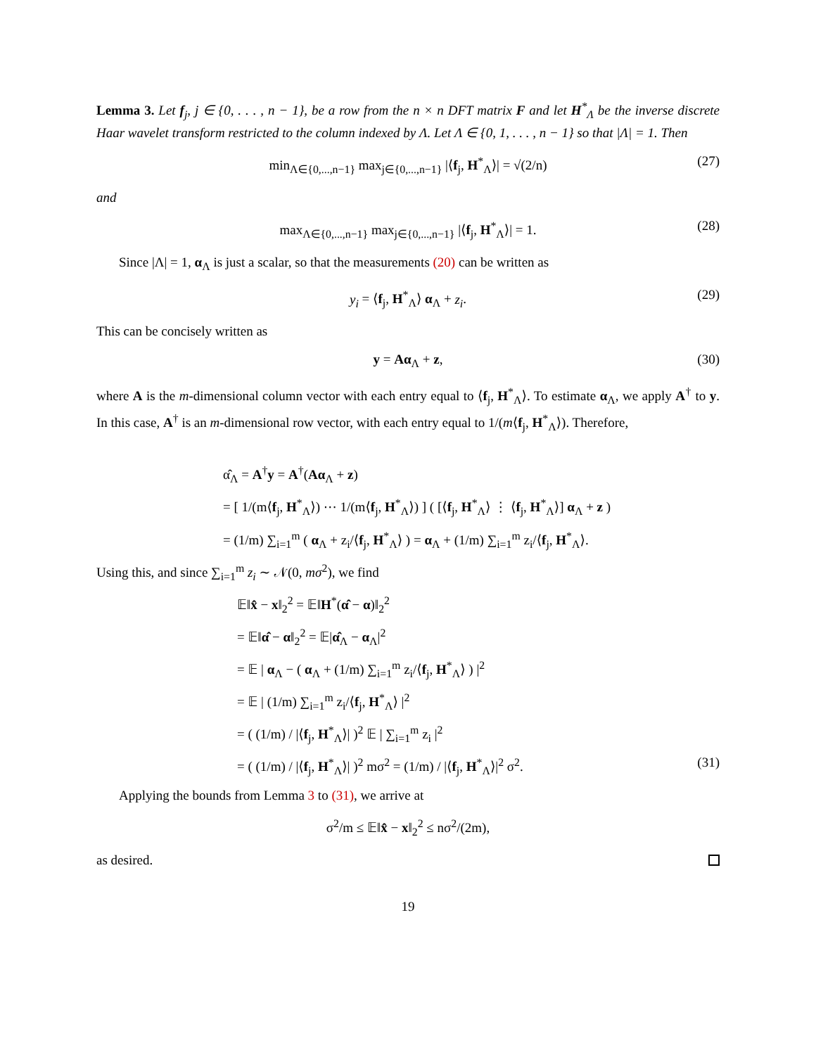Lemma 3. Let f<sub>j</sub>, j ∈ {0, . . . , n − 1}, be a row from the n × n DFT matrix F and let H<sup>*</sup><sub>Λ</sub> be the inverse discrete Haar wavelet transform restricted to the column indexed by Λ. Let Λ ∈ {0, 1, . . . , n − 1} so that |Λ| = 1. Then
min<sub>Λ∈{0,...,n−1}</sub> max<sub>j∈{0,...,n−1}</sub> |⟨f<sub>j</sub>, H<sup>*</sup><sub>Λ</sub>⟩| = √(2/n) (27)
and
max<sub>Λ∈{0,...,n−1}</sub> max<sub>j∈{0,...,n−1}</sub> |⟨f<sub>j</sub>, H<sup>*</sup><sub>Λ</sub>⟩| = 1. (28)
Since |Λ| = 1, α<sub>Λ</sub> is just a scalar, so that the measurements (20) can be written as
y<sub>i</sub> = ⟨f<sub>j</sub>, H<sup>*</sup><sub>Λ</sub>⟩ α<sub>Λ</sub> + z<sub>i</sub>. (29)
This can be concisely written as
y = Aα<sub>Λ</sub> + z, (30)
where A is the m-dimensional column vector with each entry equal to ⟨f<sub>j</sub>, H<sup>*</sup><sub>Λ</sub>⟩. To estimate α<sub>Λ</sub>, we apply A<sup>†</sup> to y. In this case, A<sup>†</sup> is an m-dimensional row vector, with each entry equal to 1/(m⟨f<sub>j</sub>, H<sup>*</sup><sub>Λ</sub>⟩). Therefore,
α̂<sub>Λ</sub> = A<sup>†</sup>y = A<sup>†</sup>(Aα<sub>Λ</sub> + z)
= [ 1/(m⟨f<sub>j</sub>, H<sup>*</sup><sub>Λ</sub>⟩) ⋯ 1/(m⟨f<sub>j</sub>, H<sup>*</sup><sub>Λ</sub>⟩) ] ( [⟨f<sub>j</sub>, H<sup>*</sup><sub>Λ</sub>⟩ ⋮ ⟨f<sub>j</sub>, H<sup>*</sup><sub>Λ</sub>⟩] α<sub>Λ</sub> + z )
= (1/m) ∑<sub>i=1</sub><sup>m</sup> ( α<sub>Λ</sub> + z<sub>i</sub>/⟨f<sub>j</sub>, H<sup>*</sup><sub>Λ</sub>⟩ ) = α<sub>Λ</sub> + (1/m) ∑<sub>i=1</sub><sup>m</sup> z<sub>i</sub>/⟨f<sub>j</sub>, H<sup>*</sup><sub>Λ</sub>⟩.
Using this, and since ∑<sub>i=1</sub><sup>m</sup> z<sub>i</sub> ∼ 𝒩(0, mσ<sup>2</sup>), we find
𝔼‖x̂ − x‖<sub>2</sub><sup>2</sup> = 𝔼‖H<sup>*</sup>(α̂ − α)‖<sub>2</sub><sup>2</sup>
= 𝔼‖α̂ − α‖<sub>2</sub><sup>2</sup> = 𝔼|α̂<sub>Λ</sub> − α<sub>Λ</sub>|<sup>2</sup>
= 𝔼 | α<sub>Λ</sub> − ( α<sub>Λ</sub> + (1/m) ∑<sub>i=1</sub><sup>m</sup> z<sub>i</sub>/⟨f<sub>j</sub>, H<sup>*</sup><sub>Λ</sub>⟩ ) |<sup>2</sup>
= 𝔼 | (1/m) ∑<sub>i=1</sub><sup>m</sup> z<sub>i</sub>/⟨f<sub>j</sub>, H<sup>*</sup><sub>Λ</sub>⟩ |<sup>2</sup>
= ( (1/m) / |⟨f<sub>j</sub>, H<sup>*</sup><sub>Λ</sub>⟩| )<sup>2</sup> 𝔼 | ∑<sub>i=1</sub><sup>m</sup> z<sub>i</sub> |<sup>2</sup>
= ( (1/m) / |⟨f<sub>j</sub>, H<sup>*</sup><sub>Λ</sub>⟩| )<sup>2</sup> mσ<sup>2</sup> = (1/m) / |⟨f<sub>j</sub>, H<sup>*</sup><sub>Λ</sub>⟩|<sup>2</sup> σ<sup>2</sup>. (31)
Applying the bounds from Lemma 3 to (31), we arrive at
σ<sup>2</sup>/m ≤ 𝔼‖x̂ − x‖<sub>2</sub><sup>2</sup> ≤ nσ<sup>2</sup>/(2m),
as desired.
19